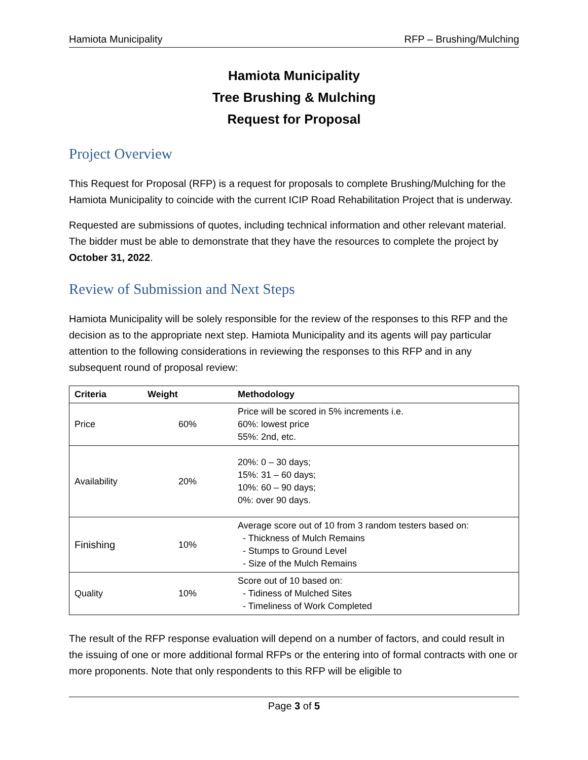Hamiota Municipality RFP – Brushing/Mulching
Hamiota Municipality
Tree Brushing & Mulching
Request for Proposal
Project Overview
This Request for Proposal (RFP) is a request for proposals to complete Brushing/Mulching for the Hamiota Municipality to coincide with the current ICIP Road Rehabilitation Project that is underway.
Requested are submissions of quotes, including technical information and other relevant material. The bidder must be able to demonstrate that they have the resources to complete the project by October 31, 2022.
Review of Submission and Next Steps
Hamiota Municipality will be solely responsible for the review of the responses to this RFP and the decision as to the appropriate next step. Hamiota Municipality and its agents will pay particular attention to the following considerations in reviewing the responses to this RFP and in any subsequent round of proposal review:
| Criteria | Weight | Methodology |
| --- | --- | --- |
| Price | 60% | Price will be scored in 5% increments i.e. 60%: lowest price 55%: 2nd, etc. |
| Availability | 20% | 20%: 0 – 30 days; 15%: 31 – 60 days; 10%: 60 – 90 days; 0%: over 90 days. |
| Finishing | 10% | Average score out of 10 from 3 random testers based on: - Thickness of Mulch Remains - Stumps to Ground Level - Size of the Mulch Remains |
| Quality | 10% | Score out of 10 based on: - Tidiness of Mulched Sites - Timeliness of Work Completed |
The result of the RFP response evaluation will depend on a number of factors, and could result in the issuing of one or more additional formal RFPs or the entering into of formal contracts with one or more proponents. Note that only respondents to this RFP will be eligible to
Page 3 of 5